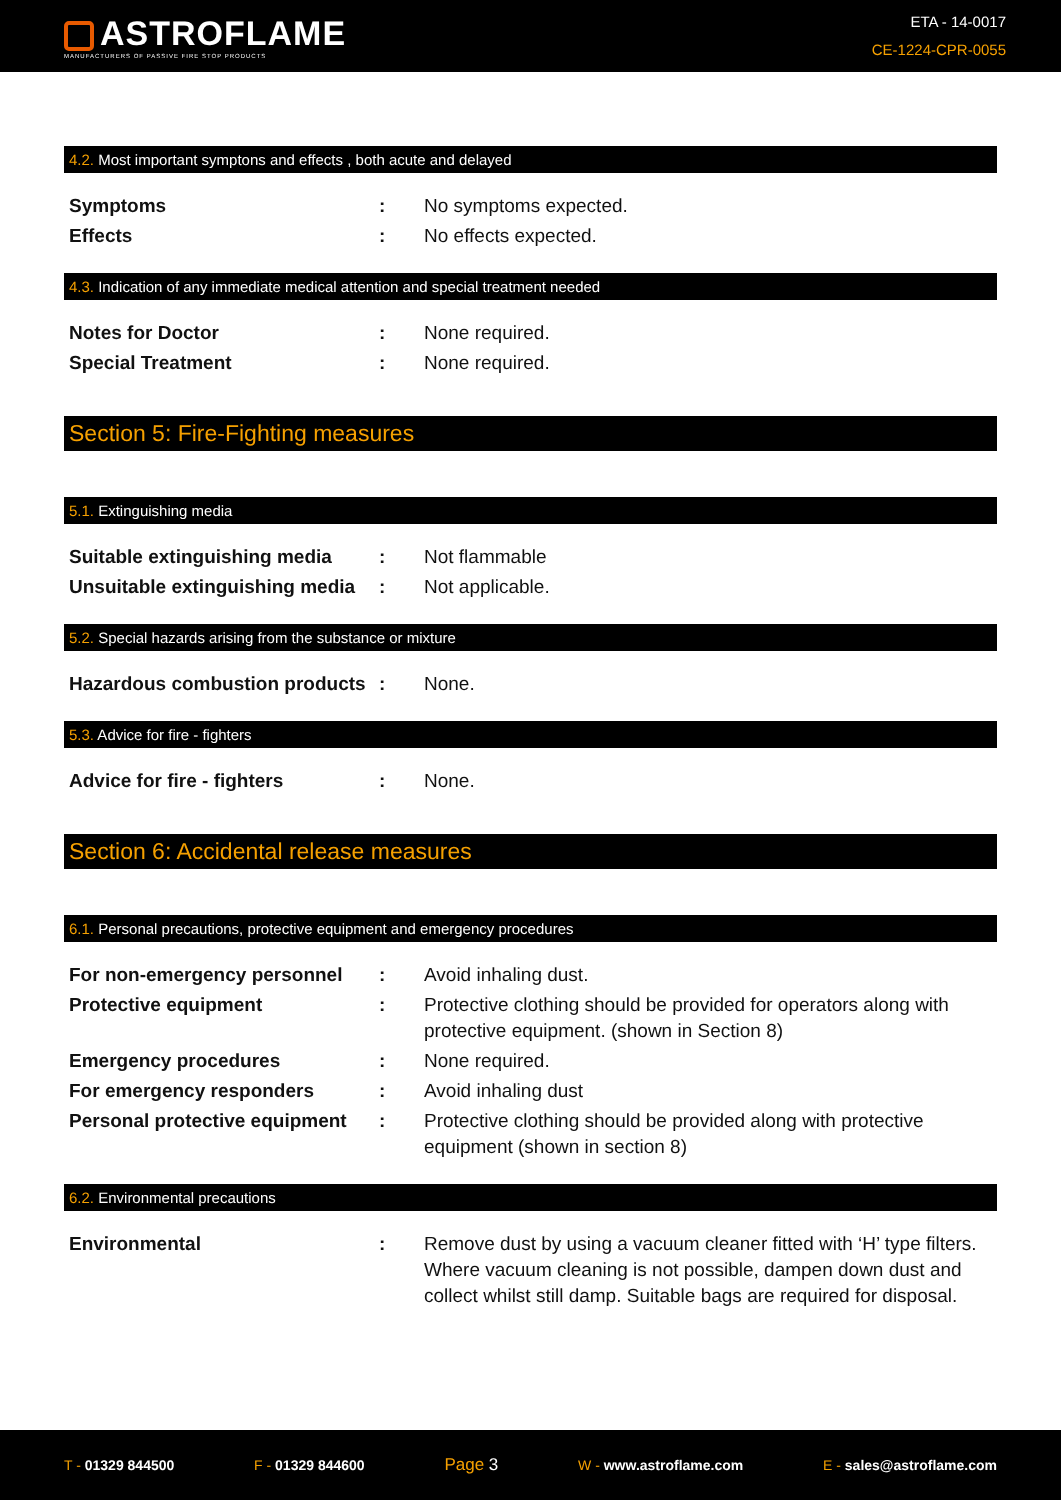ASTROFLAME
MANUFACTURERS OF PASSIVE FIRE STOP PRODUCTS
ETA - 14-0017
CE-1224-CPR-0055
4.2. Most important symptons and effects , both acute and delayed
| Symptoms | : | No symptoms expected. |
| Effects | : | No effects expected. |
4.3. Indication of any immediate medical attention and special treatment needed
| Notes for Doctor | : | None required. |
| Special Treatment | : | None required. |
Section 5: Fire-Fighting measures
5.1. Extinguishing media
| Suitable extinguishing media | : | Not flammable |
| Unsuitable extinguishing media | : | Not applicable. |
5.2. Special hazards arising from the substance or mixture
| Hazardous combustion products | : | None. |
5.3. Advice for fire - fighters
| Advice for fire - fighters | : | None. |
Section 6: Accidental release measures
6.1. Personal precautions, protective equipment and emergency procedures
| For non-emergency personnel | : | Avoid inhaling dust. |
| Protective equipment | : | Protective clothing should be provided for operators along with protective equipment. (shown in Section 8) |
| Emergency procedures | : | None required. |
| For emergency responders | : | Avoid inhaling dust |
| Personal protective equipment | : | Protective clothing should be provided along with protective equipment (shown in section 8) |
6.2. Environmental precautions
| Environmental | : | Remove dust by using a vacuum cleaner fitted with ‘H’ type filters. Where vacuum cleaning is not possible, dampen down dust and collect whilst still damp. Suitable bags are required for disposal. |
T - 01329 844500 F - 01329 844600
Page 3
W - www.astroflame.com E - sales@astroflame.com